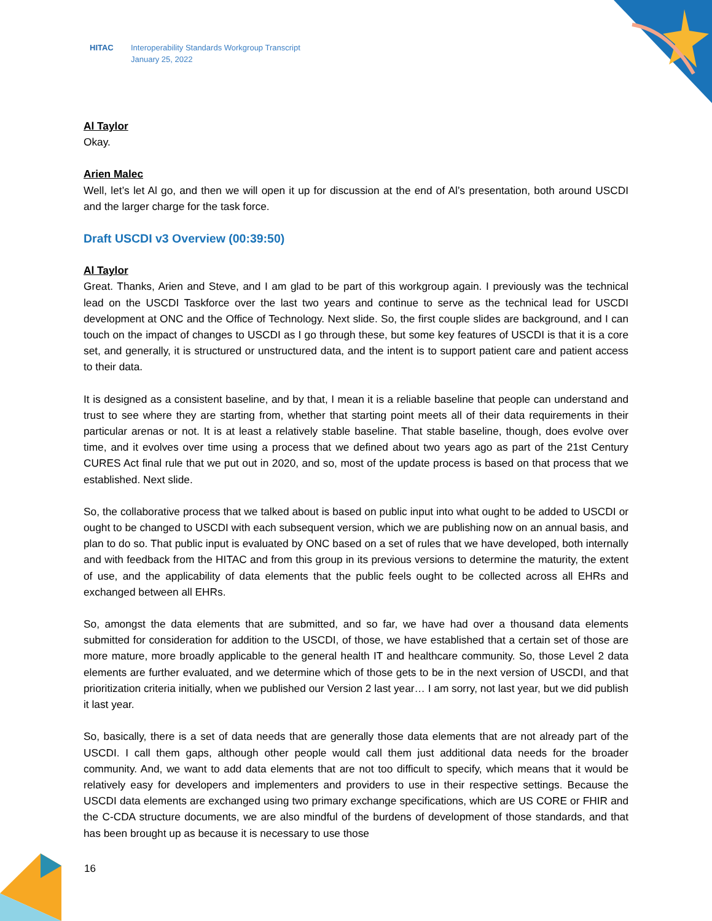HITAC Interoperability Standards Workgroup Transcript
January 25, 2022
Al Taylor
Okay.
Arien Malec
Well, let’s let Al go, and then we will open it up for discussion at the end of Al’s presentation, both around USCDI and the larger charge for the task force.
Draft USCDI v3 Overview (00:39:50)
Al Taylor
Great. Thanks, Arien and Steve, and I am glad to be part of this workgroup again. I previously was the technical lead on the USCDI Taskforce over the last two years and continue to serve as the technical lead for USCDI development at ONC and the Office of Technology. Next slide. So, the first couple slides are background, and I can touch on the impact of changes to USCDI as I go through these, but some key features of USCDI is that it is a core set, and generally, it is structured or unstructured data, and the intent is to support patient care and patient access to their data.
It is designed as a consistent baseline, and by that, I mean it is a reliable baseline that people can understand and trust to see where they are starting from, whether that starting point meets all of their data requirements in their particular arenas or not. It is at least a relatively stable baseline. That stable baseline, though, does evolve over time, and it evolves over time using a process that we defined about two years ago as part of the 21st Century CURES Act final rule that we put out in 2020, and so, most of the update process is based on that process that we established. Next slide.
So, the collaborative process that we talked about is based on public input into what ought to be added to USCDI or ought to be changed to USCDI with each subsequent version, which we are publishing now on an annual basis, and plan to do so. That public input is evaluated by ONC based on a set of rules that we have developed, both internally and with feedback from the HITAC and from this group in its previous versions to determine the maturity, the extent of use, and the applicability of data elements that the public feels ought to be collected across all EHRs and exchanged between all EHRs.
So, amongst the data elements that are submitted, and so far, we have had over a thousand data elements submitted for consideration for addition to the USCDI, of those, we have established that a certain set of those are more mature, more broadly applicable to the general health IT and healthcare community. So, those Level 2 data elements are further evaluated, and we determine which of those gets to be in the next version of USCDI, and that prioritization criteria initially, when we published our Version 2 last year… I am sorry, not last year, but we did publish it last year.
So, basically, there is a set of data needs that are generally those data elements that are not already part of the USCDI. I call them gaps, although other people would call them just additional data needs for the broader community. And, we want to add data elements that are not too difficult to specify, which means that it would be relatively easy for developers and implementers and providers to use in their respective settings. Because the USCDI data elements are exchanged using two primary exchange specifications, which are US CORE or FHIR and the C-CDA structure documents, we are also mindful of the burdens of development of those standards, and that has been brought up as because it is necessary to use those
16